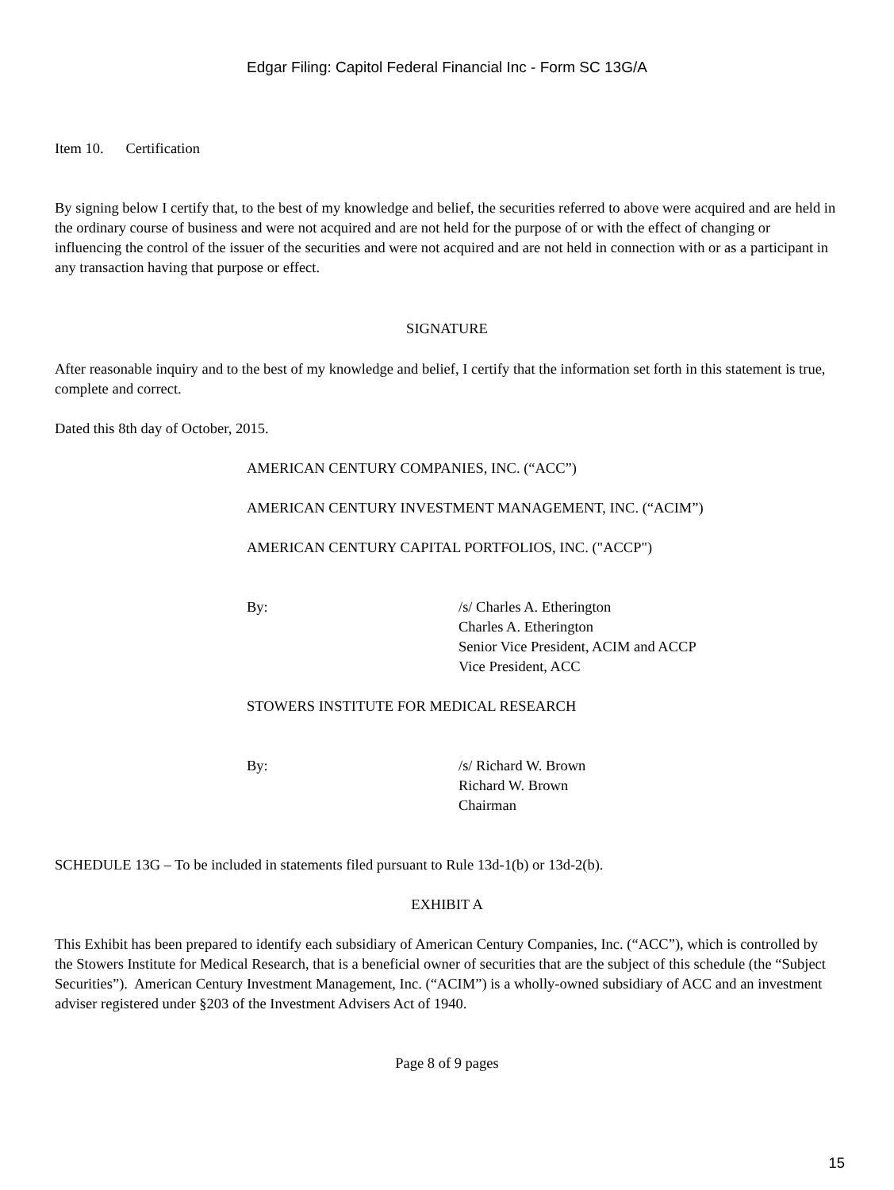Edgar Filing: Capitol Federal Financial Inc - Form SC 13G/A
Item 10. Certification
By signing below I certify that, to the best of my knowledge and belief, the securities referred to above were acquired and are held in the ordinary course of business and were not acquired and are not held for the purpose of or with the effect of changing or influencing the control of the issuer of the securities and were not acquired and are not held in connection with or as a participant in any transaction having that purpose or effect.
SIGNATURE
After reasonable inquiry and to the best of my knowledge and belief, I certify that the information set forth in this statement is true, complete and correct.
Dated this 8th day of October, 2015.
AMERICAN CENTURY COMPANIES, INC. (“ACC”)
AMERICAN CENTURY INVESTMENT MANAGEMENT, INC. (“ACIM”)
AMERICAN CENTURY CAPITAL PORTFOLIOS, INC. ("ACCP")
By: /s/ Charles A. Etherington
Charles A. Etherington
Senior Vice President, ACIM and ACCP
Vice President, ACC
STOWERS INSTITUTE FOR MEDICAL RESEARCH
By: /s/ Richard W. Brown
Richard W. Brown
Chairman
SCHEDULE 13G – To be included in statements filed pursuant to Rule 13d-1(b) or 13d-2(b).
EXHIBIT A
This Exhibit has been prepared to identify each subsidiary of American Century Companies, Inc. (“ACC”), which is controlled by the Stowers Institute for Medical Research, that is a beneficial owner of securities that are the subject of this schedule (the “Subject Securities”). American Century Investment Management, Inc. (“ACIM”) is a wholly-owned subsidiary of ACC and an investment adviser registered under §203 of the Investment Advisers Act of 1940.
Page 8 of 9 pages
15